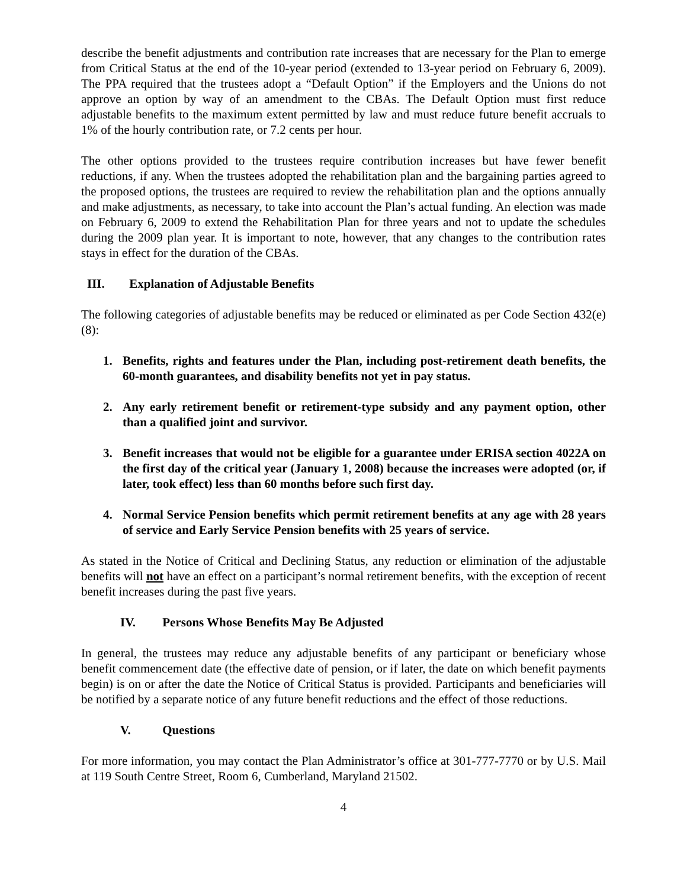describe the benefit adjustments and contribution rate increases that are necessary for the Plan to emerge from Critical Status at the end of the 10-year period (extended to 13-year period on February 6, 2009). The PPA required that the trustees adopt a “Default Option” if the Employers and the Unions do not approve an option by way of an amendment to the CBAs. The Default Option must first reduce adjustable benefits to the maximum extent permitted by law and must reduce future benefit accruals to 1% of the hourly contribution rate, or 7.2 cents per hour.
The other options provided to the trustees require contribution increases but have fewer benefit reductions, if any. When the trustees adopted the rehabilitation plan and the bargaining parties agreed to the proposed options, the trustees are required to review the rehabilitation plan and the options annually and make adjustments, as necessary, to take into account the Plan’s actual funding. An election was made on February 6, 2009 to extend the Rehabilitation Plan for three years and not to update the schedules during the 2009 plan year. It is important to note, however, that any changes to the contribution rates stays in effect for the duration of the CBAs.
III. Explanation of Adjustable Benefits
The following categories of adjustable benefits may be reduced or eliminated as per Code Section 432(e)(8):
1. Benefits, rights and features under the Plan, including post-retirement death benefits, the 60-month guarantees, and disability benefits not yet in pay status.
2. Any early retirement benefit or retirement-type subsidy and any payment option, other than a qualified joint and survivor.
3. Benefit increases that would not be eligible for a guarantee under ERISA section 4022A on the first day of the critical year (January 1, 2008) because the increases were adopted (or, if later, took effect) less than 60 months before such first day.
4. Normal Service Pension benefits which permit retirement benefits at any age with 28 years of service and Early Service Pension benefits with 25 years of service.
As stated in the Notice of Critical and Declining Status, any reduction or elimination of the adjustable benefits will not have an effect on a participant’s normal retirement benefits, with the exception of recent benefit increases during the past five years.
IV. Persons Whose Benefits May Be Adjusted
In general, the trustees may reduce any adjustable benefits of any participant or beneficiary whose benefit commencement date (the effective date of pension, or if later, the date on which benefit payments begin) is on or after the date the Notice of Critical Status is provided. Participants and beneficiaries will be notified by a separate notice of any future benefit reductions and the effect of those reductions.
V. Questions
For more information, you may contact the Plan Administrator’s office at 301-777-7770 or by U.S. Mail at 119 South Centre Street, Room 6, Cumberland, Maryland 21502.
4